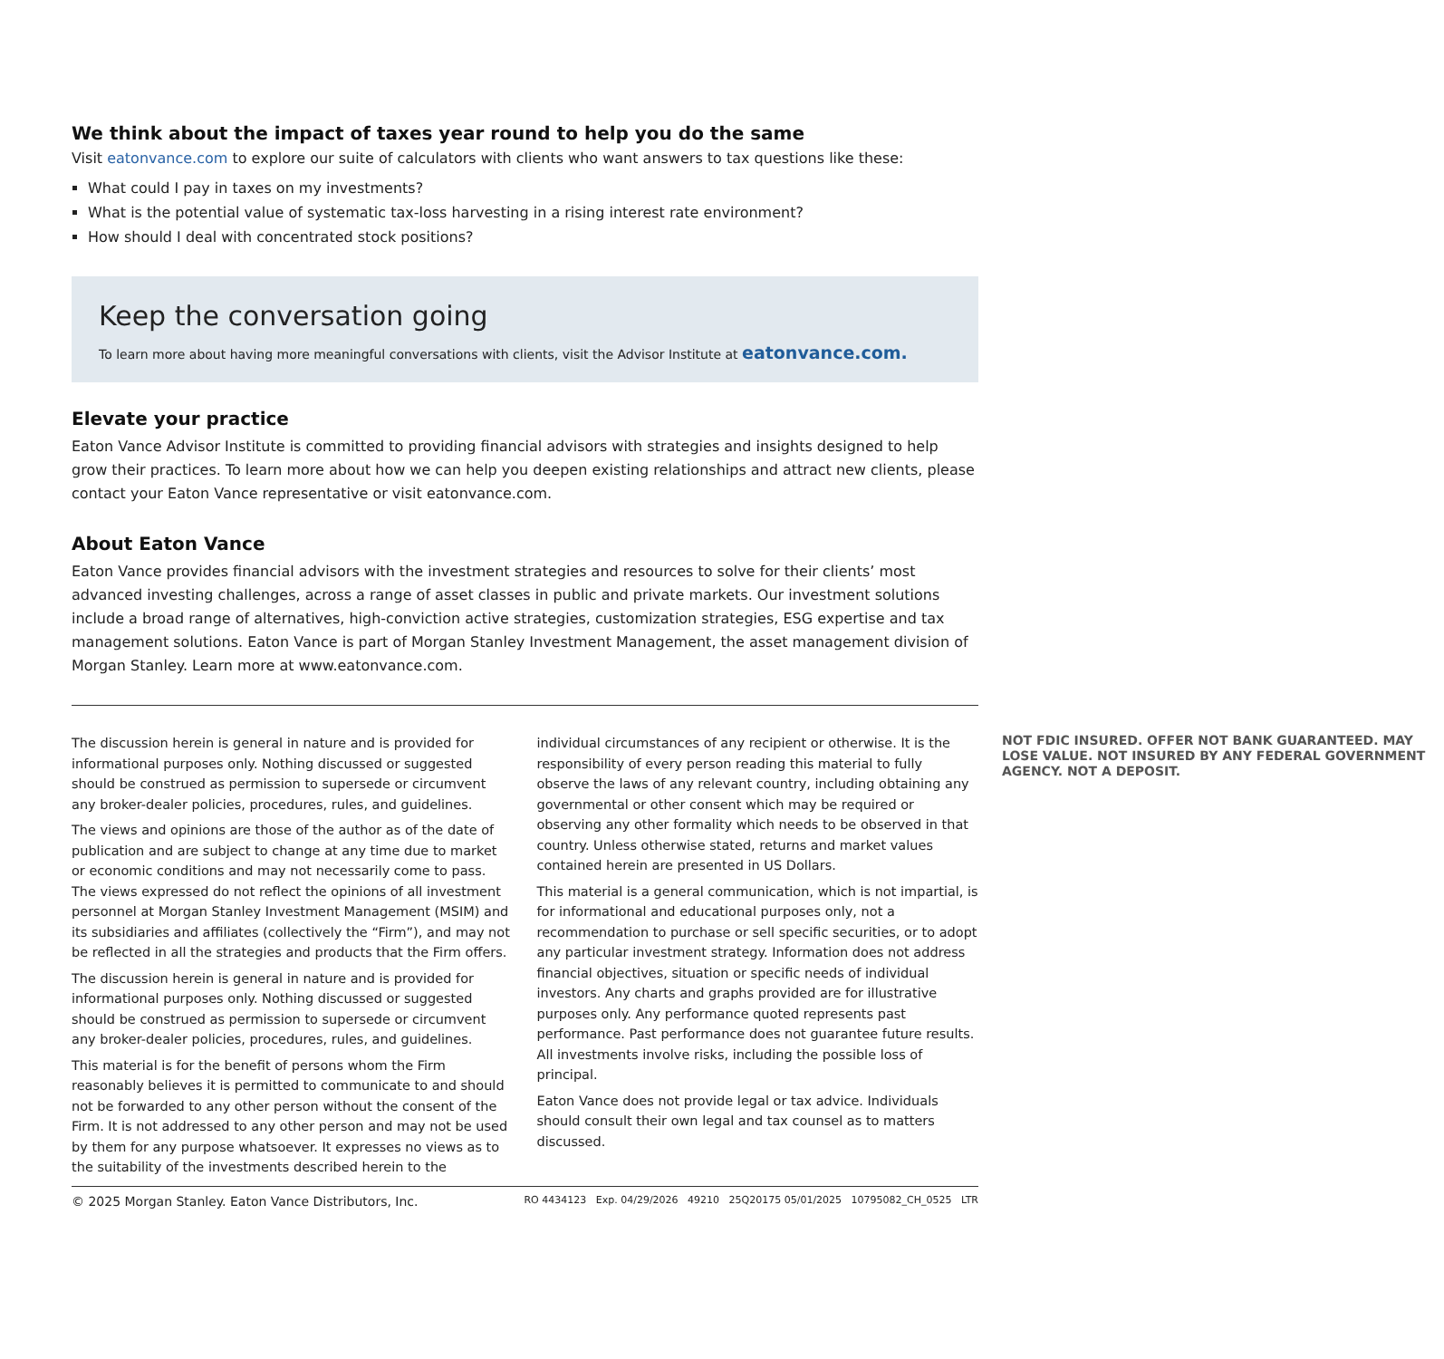We think about the impact of taxes year round to help you do the same
Visit eatonvance.com to explore our suite of calculators with clients who want answers to tax questions like these:
What could I pay in taxes on my investments?
What is the potential value of systematic tax-loss harvesting in a rising interest rate environment?
How should I deal with concentrated stock positions?
Keep the conversation going
To learn more about having more meaningful conversations with clients, visit the Advisor Institute at eatonvance.com.
Elevate your practice
Eaton Vance Advisor Institute is committed to providing financial advisors with strategies and insights designed to help grow their practices. To learn more about how we can help you deepen existing relationships and attract new clients, please contact your Eaton Vance representative or visit eatonvance.com.
About Eaton Vance
Eaton Vance provides financial advisors with the investment strategies and resources to solve for their clients’ most advanced investing challenges, across a range of asset classes in public and private markets. Our investment solutions include a broad range of alternatives, high-conviction active strategies, customization strategies, ESG expertise and tax management solutions. Eaton Vance is part of Morgan Stanley Investment Management, the asset management division of Morgan Stanley. Learn more at www.eatonvance.com.
The discussion herein is general in nature and is provided for informational purposes only. Nothing discussed or suggested should be construed as permission to supersede or circumvent any broker-dealer policies, procedures, rules, and guidelines.
The views and opinions are those of the author as of the date of publication and are subject to change at any time due to market or economic conditions and may not necessarily come to pass. The views expressed do not reflect the opinions of all investment personnel at Morgan Stanley Investment Management (MSIM) and its subsidiaries and affiliates (collectively the “Firm”), and may not be reflected in all the strategies and products that the Firm offers.
The discussion herein is general in nature and is provided for informational purposes only. Nothing discussed or suggested should be construed as permission to supersede or circumvent any broker-dealer policies, procedures, rules, and guidelines.
This material is for the benefit of persons whom the Firm reasonably believes it is permitted to communicate to and should not be forwarded to any other person without the consent of the Firm. It is not addressed to any other person and may not be used by them for any purpose whatsoever. It expresses no views as to the suitability of the investments described herein to the individual circumstances of any recipient or otherwise. It is the responsibility of every person reading this material to fully observe the laws of any relevant country, including obtaining any governmental or other consent which may be required or observing any other formality which needs to be observed in that country. Unless otherwise stated, returns and market values contained herein are presented in US Dollars.
This material is a general communication, which is not impartial, is for informational and educational purposes only, not a recommendation to purchase or sell specific securities, or to adopt any particular investment strategy. Information does not address financial objectives, situation or specific needs of individual investors. Any charts and graphs provided are for illustrative purposes only. Any performance quoted represents past performance. Past performance does not guarantee future results. All investments involve risks, including the possible loss of principal.
Eaton Vance does not provide legal or tax advice. Individuals should consult their own legal and tax counsel as to matters discussed.
NOT FDIC INSURED. OFFER NOT BANK GUARANTEED. MAY LOSE VALUE. NOT INSURED BY ANY FEDERAL GOVERNMENT AGENCY. NOT A DEPOSIT.
© 2025 Morgan Stanley. Eaton Vance Distributors, Inc. RO 4434123 Exp. 04/29/2026 49210 25Q20175 05/01/2025 10795082_CH_0525 LTR